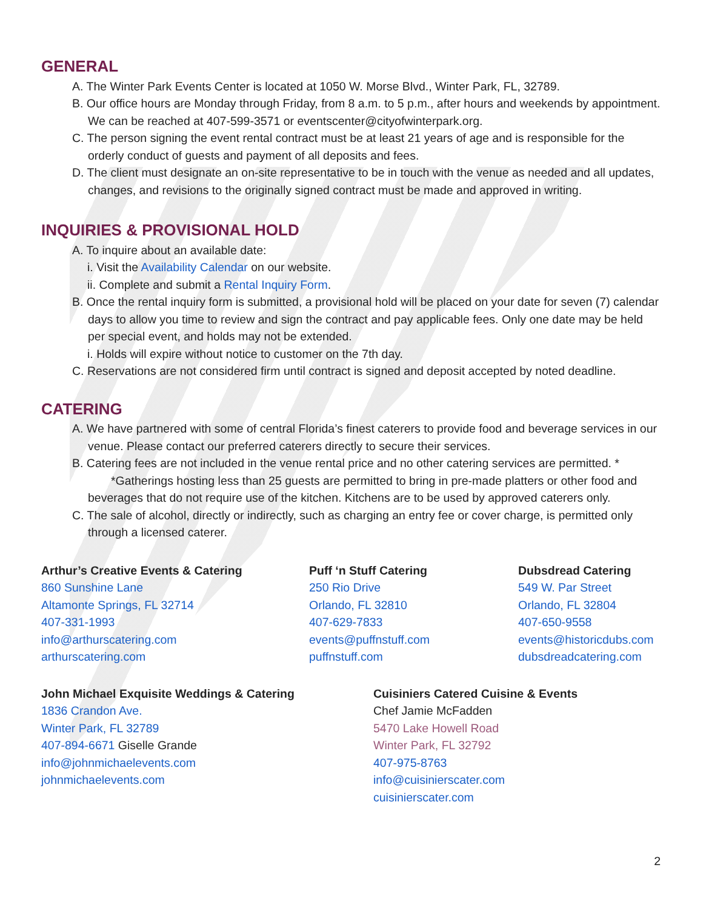GENERAL
A. The Winter Park Events Center is located at 1050 W. Morse Blvd., Winter Park, FL, 32789.
B. Our office hours are Monday through Friday, from 8 a.m. to 5 p.m., after hours and weekends by appointment. We can be reached at 407-599-3571 or eventscenter@cityofwinterpark.org.
C. The person signing the event rental contract must be at least 21 years of age and is responsible for the orderly conduct of guests and payment of all deposits and fees.
D. The client must designate an on-site representative to be in touch with the venue as needed and all updates, changes, and revisions to the originally signed contract must be made and approved in writing.
INQUIRIES & PROVISIONAL HOLD
A. To inquire about an available date:
i. Visit the Availability Calendar on our website.
ii. Complete and submit a Rental Inquiry Form.
B. Once the rental inquiry form is submitted, a provisional hold will be placed on your date for seven (7) calendar days to allow you time to review and sign the contract and pay applicable fees. Only one date may be held per special event, and holds may not be extended.
i. Holds will expire without notice to customer on the 7th day.
C. Reservations are not considered firm until contract is signed and deposit accepted by noted deadline.
CATERING
A. We have partnered with some of central Florida’s finest caterers to provide food and beverage services in our venue. Please contact our preferred caterers directly to secure their services.
B. Catering fees are not included in the venue rental price and no other catering services are permitted. *
*Gatherings hosting less than 25 guests are permitted to bring in pre-made platters or other food and beverages that do not require use of the kitchen. Kitchens are to be used by approved caterers only.
C. The sale of alcohol, directly or indirectly, such as charging an entry fee or cover charge, is permitted only through a licensed caterer.
Arthur’s Creative Events & Catering
860 Sunshine Lane
Altamonte Springs, FL 32714
407-331-1993
info@arthurscatering.com
arthurscatering.com
Puff ‘n Stuff Catering
250 Rio Drive
Orlando, FL 32810
407-629-7833
events@puffnstuff.com
puffnstuff.com
Dubsdread Catering
549 W. Par Street
Orlando, FL 32804
407-650-9558
events@historicdubs.com
dubsdreadcatering.com
John Michael Exquisite Weddings & Catering
1836 Crandon Ave.
Winter Park, FL 32789
407-894-6671 Giselle Grande
info@johnmichaelevents.com
johnmichaelevents.com
Cuisiniers Catered Cuisine & Events
Chef Jamie McFadden
5470 Lake Howell Road
Winter Park, FL 32792
407-975-8763
info@cuisinierscater.com
cuisinierscater.com
2